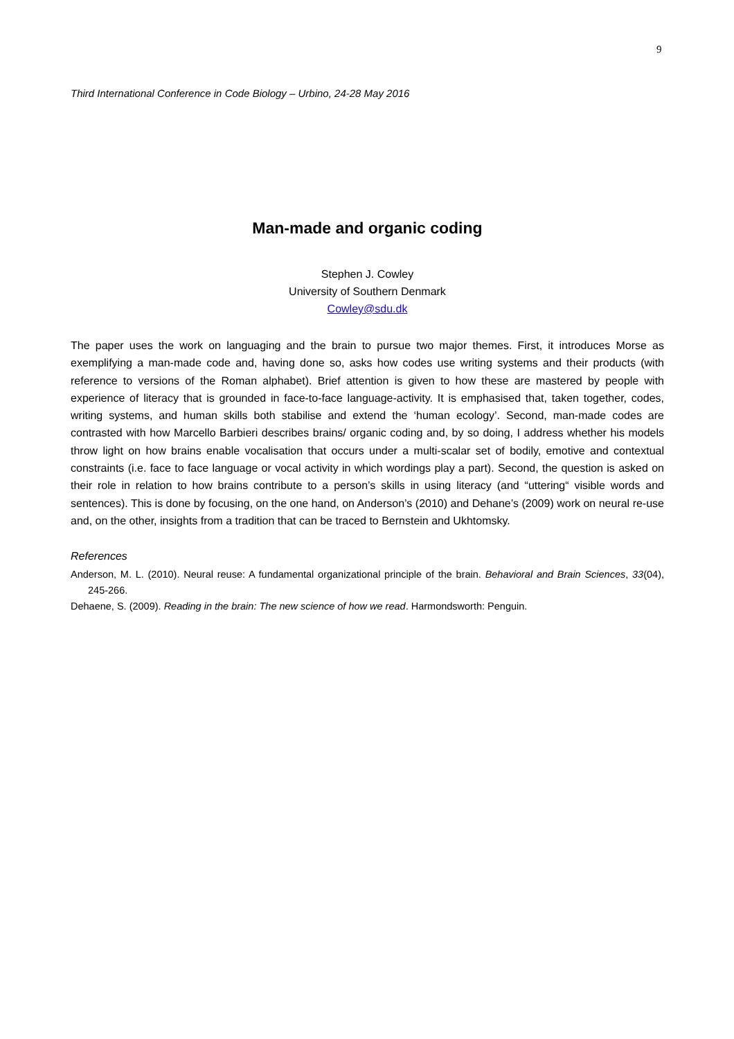9
Third International Conference in Code Biology – Urbino, 24-28 May 2016
Man-made and organic coding
Stephen J. Cowley
University of Southern Denmark
Cowley@sdu.dk
The paper uses the work on languaging and the brain to pursue two major themes. First, it introduces Morse as exemplifying a man-made code and, having done so, asks how codes use writing systems and their products (with reference to versions of the Roman alphabet). Brief attention is given to how these are mastered by people with experience of literacy that is grounded in face-to-face language-activity. It is emphasised that, taken together, codes, writing systems, and human skills both stabilise and extend the ‘human ecology’. Second, man-made codes are contrasted with how Marcello Barbieri describes brains/ organic coding and, by so doing, I address whether his models throw light on how brains enable vocalisation that occurs under a multi-scalar set of bodily, emotive and contextual constraints (i.e. face to face language or vocal activity in which wordings play a part). Second, the question is asked on their role in relation to how brains contribute to a person’s skills in using literacy (and “uttering“ visible words and sentences). This is done by focusing, on the one hand, on Anderson’s (2010) and Dehane’s (2009) work on neural re-use and, on the other, insights from a tradition that can be traced to Bernstein and Ukhtomsky.
References
Anderson, M. L. (2010). Neural reuse: A fundamental organizational principle of the brain. Behavioral and Brain Sciences, 33(04), 245-266.
Dehaene, S. (2009). Reading in the brain: The new science of how we read. Harmondsworth: Penguin.